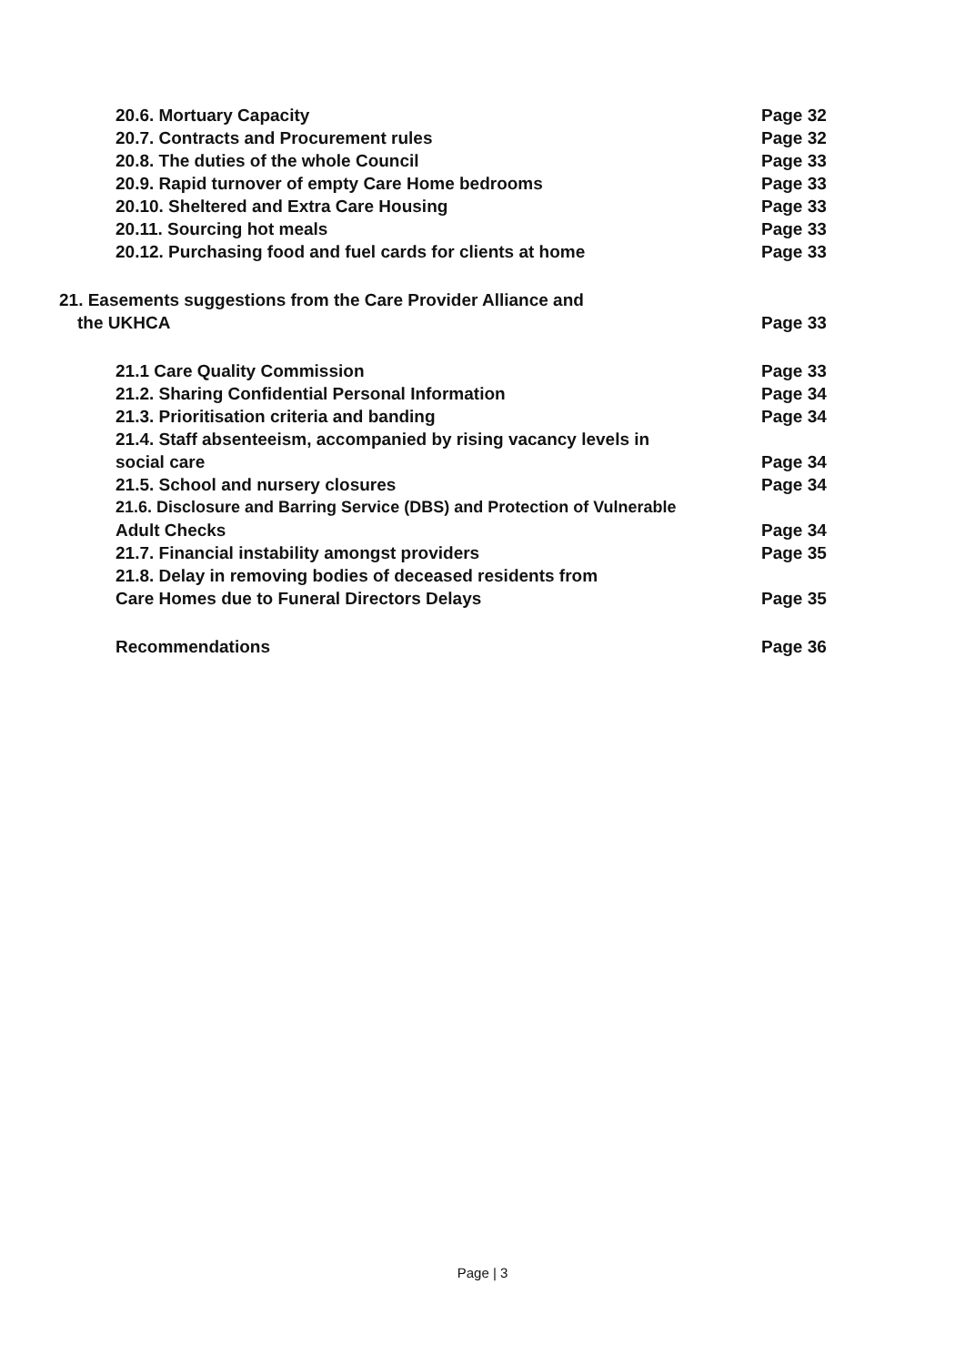20.6. Mortuary Capacity Page 32
20.7. Contracts and Procurement rules Page 32
20.8. The duties of the whole Council Page 33
20.9. Rapid turnover of empty Care Home bedrooms Page 33
20.10. Sheltered and Extra Care Housing Page 33
20.11. Sourcing hot meals Page 33
20.12. Purchasing food and fuel cards for clients at home Page 33
21. Easements suggestions from the Care Provider Alliance and
the UKHCA Page 33
21.1 Care Quality Commission Page 33
21.2. Sharing Confidential Personal Information Page 34
21.3. Prioritisation criteria and banding Page 34
21.4. Staff absenteeism, accompanied by rising vacancy levels in
social care Page 34
21.5. School and nursery closures Page 34
21.6. Disclosure and Barring Service (DBS) and Protection of Vulnerable
Adult Checks Page 34
21.7. Financial instability amongst providers Page 35
21.8. Delay in removing bodies of deceased residents from
Care Homes due to Funeral Directors Delays Page 35
Recommendations Page 36
Page | 3